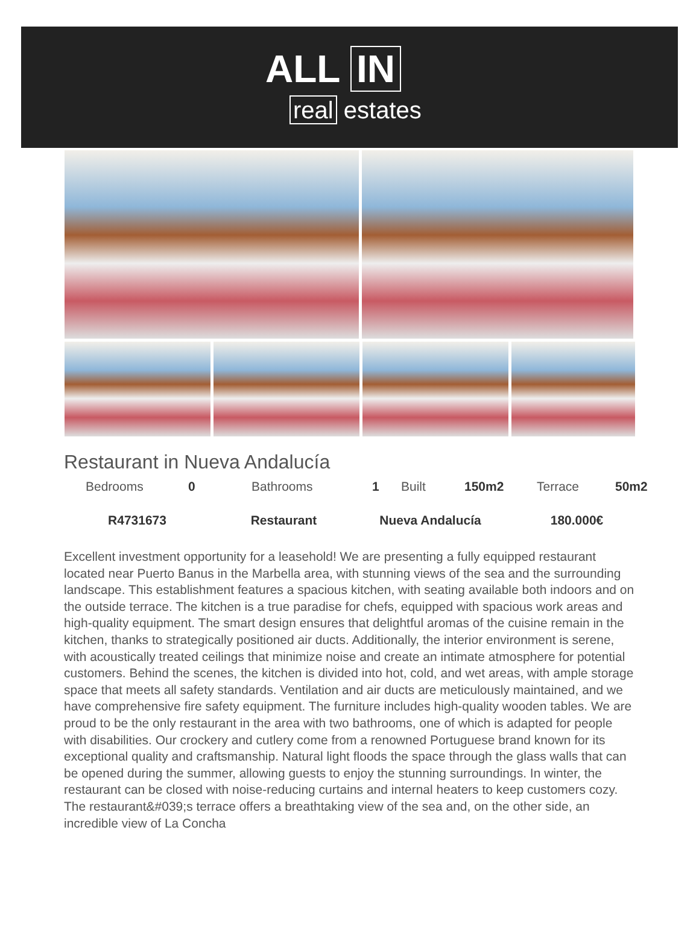ALL IN
real estates
Restaurant in Nueva Andalucía
| Bedrooms | 0 | Bathrooms | 1 | Built | 150m2 | Terrace | 50m2 |
| R4731673 | Restaurant | Nueva Andalucía | 180.000€ |
Excellent investment opportunity for a leasehold! We are presenting a fully equipped restaurant located near Puerto Banus in the Marbella area, with stunning views of the sea and the surrounding landscape. This establishment features a spacious kitchen, with seating available both indoors and on the outside terrace. The kitchen is a true paradise for chefs, equipped with spacious work areas and high-quality equipment. The smart design ensures that delightful aromas of the cuisine remain in the kitchen, thanks to strategically positioned air ducts. Additionally, the interior environment is serene, with acoustically treated ceilings that minimize noise and create an intimate atmosphere for potential customers. Behind the scenes, the kitchen is divided into hot, cold, and wet areas, with ample storage space that meets all safety standards. Ventilation and air ducts are meticulously maintained, and we have comprehensive fire safety equipment. The furniture includes high-quality wooden tables. We are proud to be the only restaurant in the area with two bathrooms, one of which is adapted for people with disabilities. Our crockery and cutlery come from a renowned Portuguese brand known for its exceptional quality and craftsmanship. Natural light floods the space through the glass walls that can be opened during the summer, allowing guests to enjoy the stunning surroundings. In winter, the restaurant can be closed with noise-reducing curtains and internal heaters to keep customers cozy. The restaurant&#039;s terrace offers a breathtaking view of the sea and, on the other side, an incredible view of La Concha